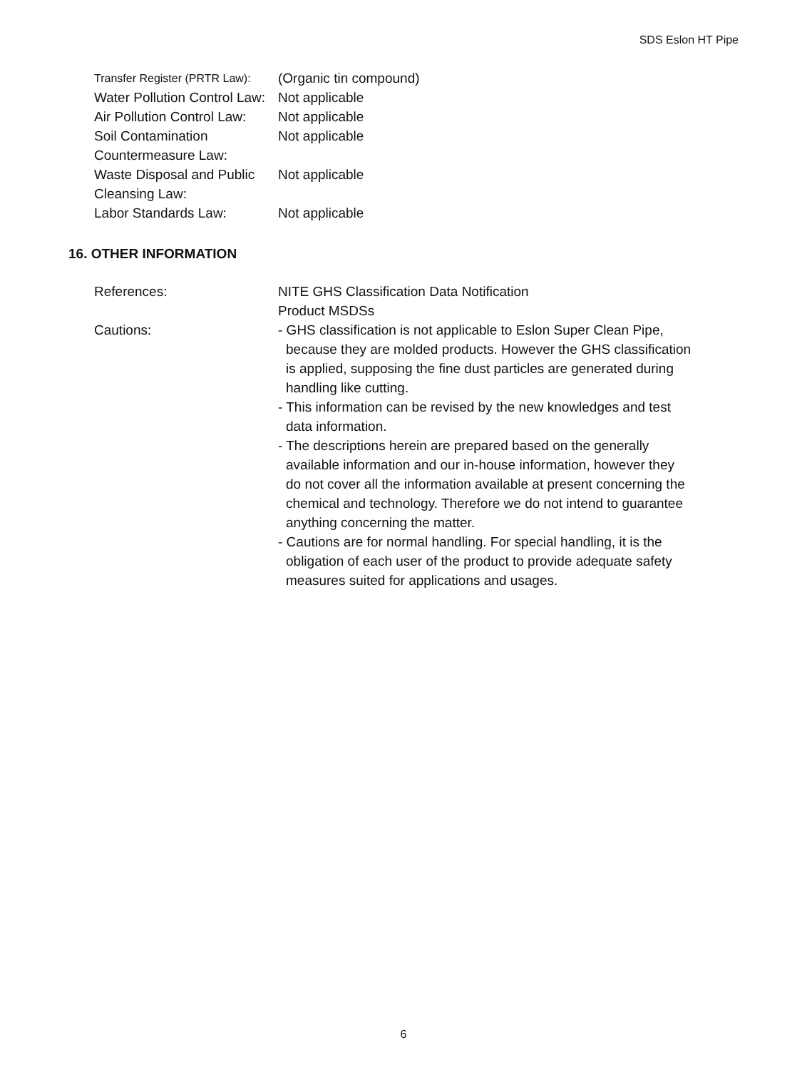SDS Eslon HT Pipe
Transfer Register (PRTR Law):
(Organic tin compound)
Water Pollution Control Law:
Not applicable
Air Pollution Control Law:
Not applicable
Soil Contamination
Countermeasure Law:
Not applicable
Waste Disposal and Public
Cleansing Law:
Not applicable
Labor Standards Law: Not applicable
16. OTHER INFORMATION
References: NITE GHS Classification Data Notification
Product MSDSs
Cautions: - GHS classification is not applicable to Eslon Super Clean Pipe, because they are molded products. However the GHS classification is applied, supposing the fine dust particles are generated during handling like cutting.
- This information can be revised by the new knowledges and test data information.
- The descriptions herein are prepared based on the generally available information and our in-house information, however they do not cover all the information available at present concerning the chemical and technology. Therefore we do not intend to guarantee anything concerning the matter.
- Cautions are for normal handling. For special handling, it is the obligation of each user of the product to provide adequate safety measures suited for applications and usages.
6